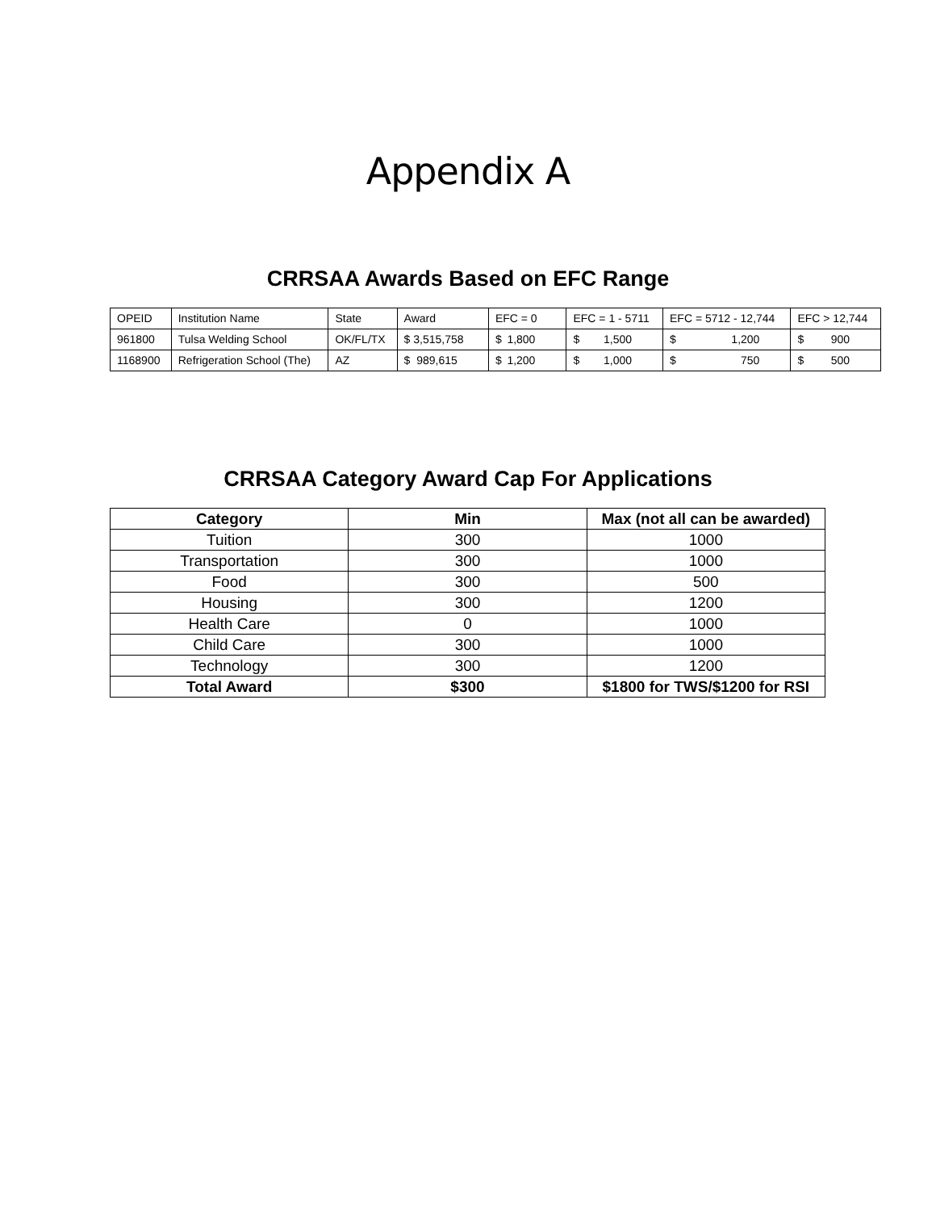Appendix A
CRRSAA Awards Based on EFC Range
| OPEID | Institution Name | State | Award | EFC = 0 | EFC = 1 - 5711 | EFC = 5712 - 12,744 | EFC > 12,744 |
| 961800 | Tulsa Welding School | OK/FL/TX | $ 3,515,758 | $ 1,800 | $ 1,500 | $ 1,200 | $ 900 |
| 1168900 | Refrigeration School (The) | AZ | $ 989,615 | $ 1,200 | $ 1,000 | $ 750 | $ 500 |
CRRSAA Category Award Cap For Applications
| Category | Min | Max (not all can be awarded) |
| --- | --- | --- |
| Tuition | 300 | 1000 |
| Transportation | 300 | 1000 |
| Food | 300 | 500 |
| Housing | 300 | 1200 |
| Health Care | 0 | 1000 |
| Child Care | 300 | 1000 |
| Technology | 300 | 1200 |
| Total Award | $300 | $1800 for TWS/$1200 for RSI |